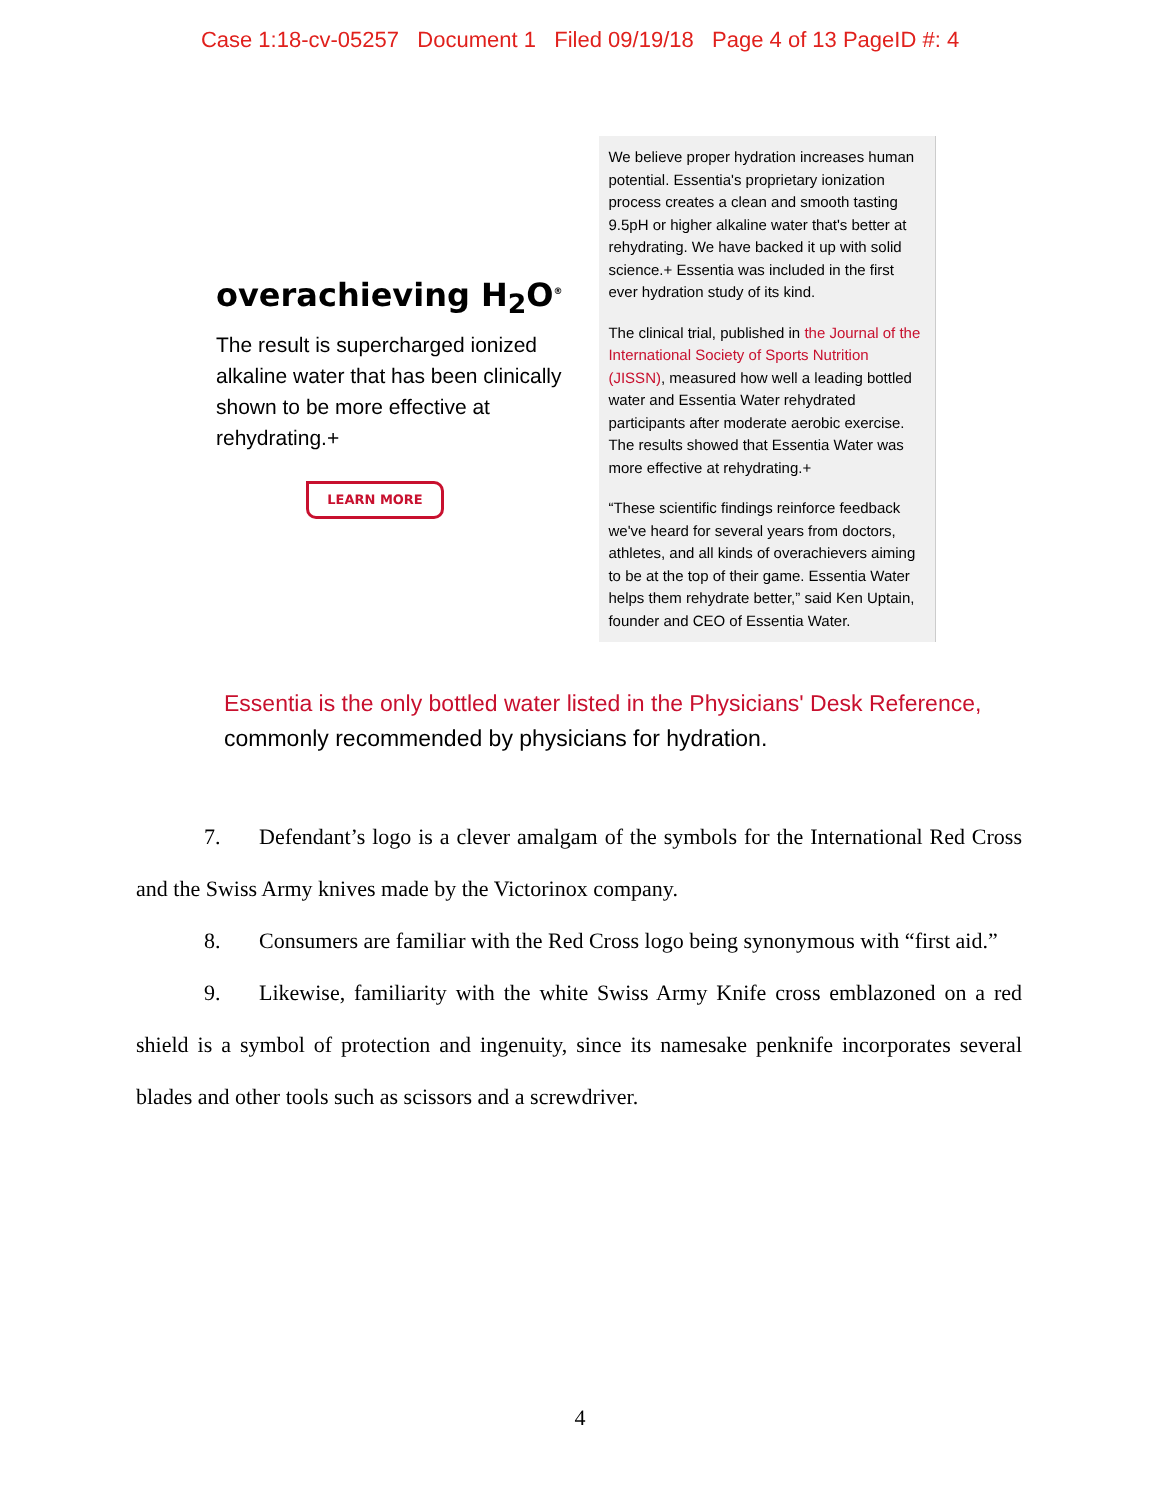Case 1:18-cv-05257 Document 1 Filed 09/19/18 Page 4 of 13 PageID #: 4
overachieving H<sub>2</sub>O<sup>®</sup>
The result is supercharged ionized alkaline water that has been clinically shown to be more effective at rehydrating.+
LEARN MORE
We believe proper hydration increases human potential. Essentia's proprietary ionization process creates a clean and smooth tasting 9.5pH or higher alkaline water that's better at rehydrating. We have backed it up with solid science.+ Essentia was included in the first ever hydration study of its kind.
The clinical trial, published in the Journal of the International Society of Sports Nutrition (JISSN), measured how well a leading bottled water and Essentia Water rehydrated participants after moderate aerobic exercise. The results showed that Essentia Water was more effective at rehydrating.+
“These scientific findings reinforce feedback we've heard for several years from doctors, athletes, and all kinds of overachievers aiming to be at the top of their game. Essentia Water helps them rehydrate better,” said Ken Uptain, founder and CEO of Essentia Water.
Essentia is the only bottled water listed in the Physicians' Desk Reference,
commonly recommended by physicians for hydration.
7. Defendant’s logo is a clever amalgam of the symbols for the International Red Cross and the Swiss Army knives made by the Victorinox company.
8. Consumers are familiar with the Red Cross logo being synonymous with “first aid.”
9. Likewise, familiarity with the white Swiss Army Knife cross emblazoned on a red shield is a symbol of protection and ingenuity, since its namesake penknife incorporates several blades and other tools such as scissors and a screwdriver.
4